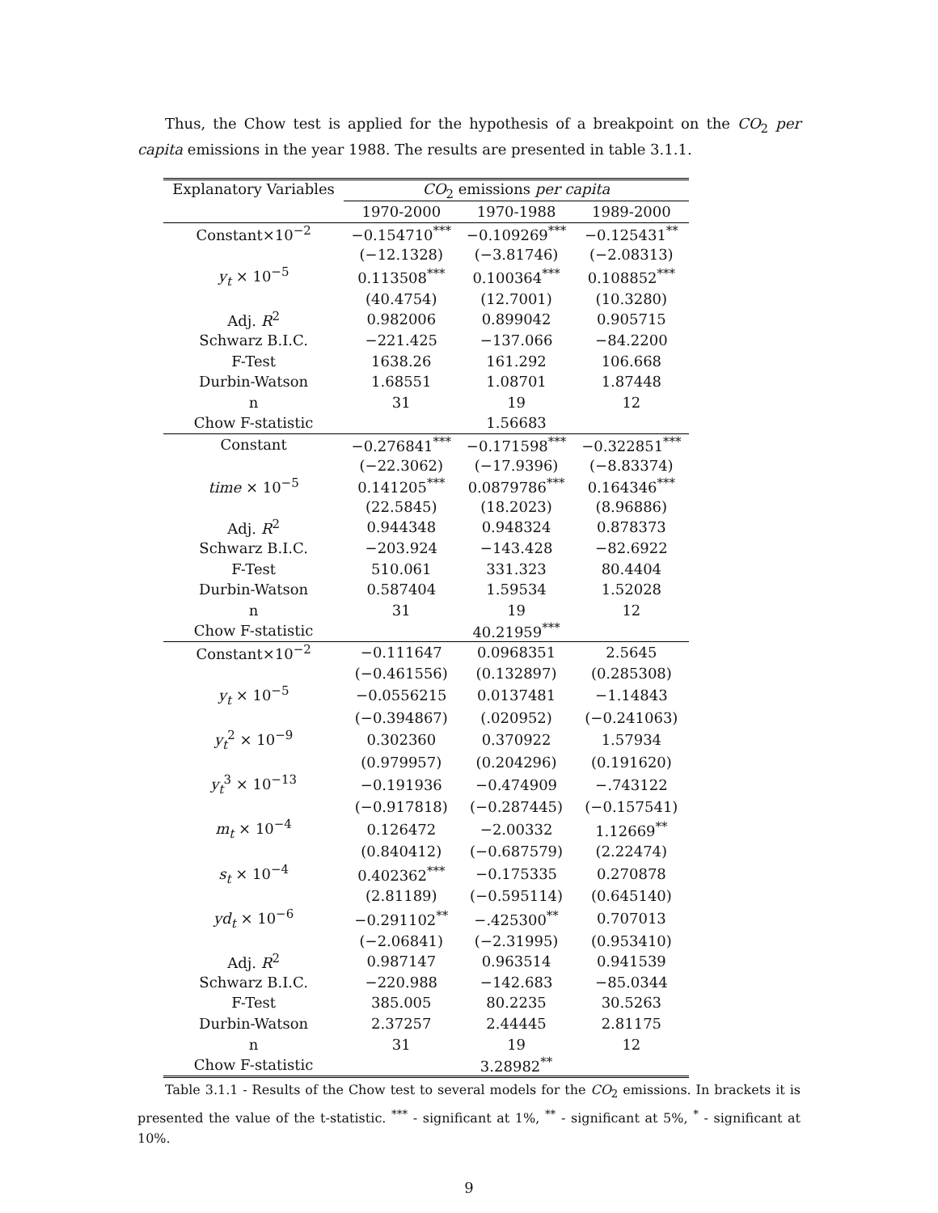Thus, the Chow test is applied for the hypothesis of a breakpoint on the CO<sub>2</sub> per capita emissions in the year 1988. The results are presented in table 3.1.1.
| Explanatory Variables | CO<sub>2</sub> emissions per capita | | |
| --- | --- | --- | --- |
| | 1970-2000 | 1970-1988 | 1989-2000 |
| Constant×10<sup>−2</sup> | −0.154710<sup>***</sup> | −0.109269<sup>***</sup> | −0.125431<sup>**</sup> |
| | (−12.1328) | (−3.81746) | (−2.08313) |
| y<sub>t</sub> × 10<sup>−5</sup> | 0.113508<sup>***</sup> | 0.100364<sup>***</sup> | 0.108852<sup>***</sup> |
| | (40.4754) | (12.7001) | (10.3280) |
| Adj. R<sup>2</sup> | 0.982006 | 0.899042 | 0.905715 |
| Schwarz B.I.C. | −221.425 | −137.066 | −84.2200 |
| F-Test | 1638.26 | 161.292 | 106.668 |
| Durbin-Watson | 1.68551 | 1.08701 | 1.87448 |
| n | 31 | 19 | 12 |
| Chow F-statistic | | 1.56683 | |
| Constant | −0.276841<sup>***</sup> | −0.171598<sup>***</sup> | −0.322851<sup>***</sup> |
| | (−22.3062) | (−17.9396) | (−8.83374) |
| time × 10<sup>−5</sup> | 0.141205<sup>***</sup> | 0.0879786<sup>***</sup> | 0.164346<sup>***</sup> |
| | (22.5845) | (18.2023) | (8.96886) |
| Adj. R<sup>2</sup> | 0.944348 | 0.948324 | 0.878373 |
| Schwarz B.I.C. | −203.924 | −143.428 | −82.6922 |
| F-Test | 510.061 | 331.323 | 80.4404 |
| Durbin-Watson | 0.587404 | 1.59534 | 1.52028 |
| n | 31 | 19 | 12 |
| Chow F-statistic | | 40.21959<sup>***</sup> | |
| Constant×10<sup>−2</sup> | −0.111647 | 0.0968351 | 2.5645 |
| | (−0.461556) | (0.132897) | (0.285308) |
| y<sub>t</sub> × 10<sup>−5</sup> | −0.0556215 | 0.0137481 | −1.14843 |
| | (−0.394867) | (.020952) | (−0.241063) |
| y<sub>t</sub><sup>2</sup> × 10<sup>−9</sup> | 0.302360 | 0.370922 | 1.57934 |
| | (0.979957) | (0.204296) | (0.191620) |
| y<sub>t</sub><sup>3</sup> × 10<sup>−13</sup> | −0.191936 | −0.474909 | −.743122 |
| | (−0.917818) | (−0.287445) | (−0.157541) |
| m<sub>t</sub> × 10<sup>−4</sup> | 0.126472 | −2.00332 | 1.12669<sup>**</sup> |
| | (0.840412) | (−0.687579) | (2.22474) |
| s<sub>t</sub> × 10<sup>−4</sup> | 0.402362<sup>***</sup> | −0.175335 | 0.270878 |
| | (2.81189) | (−0.595114) | (0.645140) |
| yd<sub>t</sub> × 10<sup>−6</sup> | −0.291102<sup>**</sup> | −.425300<sup>**</sup> | 0.707013 |
| | (−2.06841) | (−2.31995) | (0.953410) |
| Adj. R<sup>2</sup> | 0.987147 | 0.963514 | 0.941539 |
| Schwarz B.I.C. | −220.988 | −142.683 | −85.0344 |
| F-Test | 385.005 | 80.2235 | 30.5263 |
| Durbin-Watson | 2.37257 | 2.44445 | 2.81175 |
| n | 31 | 19 | 12 |
| Chow F-statistic | | 3.28982<sup>**</sup> | |
Table 3.1.1 - Results of the Chow test to several models for the CO<sub>2</sub> emissions. In brackets it is presented the value of the t-statistic. <sup>***</sup> - significant at 1%, <sup>**</sup> - significant at 5%, <sup>*</sup> - significant at 10%.
9